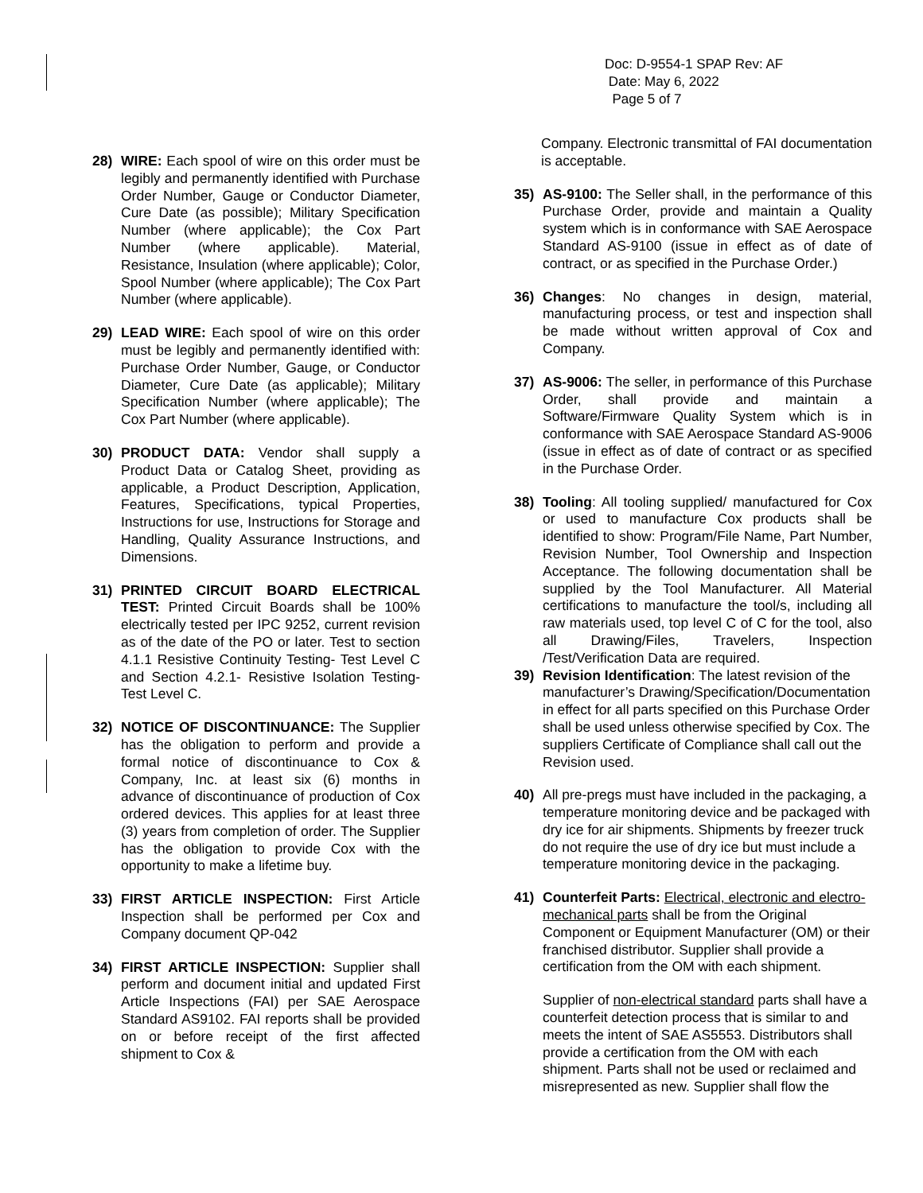Doc: D-9554-1 SPAP Rev: AF
Date: May 6, 2022
Page 5 of 7
28) WIRE: Each spool of wire on this order must be legibly and permanently identified with Purchase Order Number, Gauge or Conductor Diameter, Cure Date (as possible); Military Specification Number (where applicable); the Cox Part Number (where applicable). Material, Resistance, Insulation (where applicable); Color, Spool Number (where applicable); The Cox Part Number (where applicable).
29) LEAD WIRE: Each spool of wire on this order must be legibly and permanently identified with: Purchase Order Number, Gauge, or Conductor Diameter, Cure Date (as applicable); Military Specification Number (where applicable); The Cox Part Number (where applicable).
30) PRODUCT DATA: Vendor shall supply a Product Data or Catalog Sheet, providing as applicable, a Product Description, Application, Features, Specifications, typical Properties, Instructions for use, Instructions for Storage and Handling, Quality Assurance Instructions, and Dimensions.
31) PRINTED CIRCUIT BOARD ELECTRICAL TEST: Printed Circuit Boards shall be 100% electrically tested per IPC 9252, current revision as of the date of the PO or later. Test to section 4.1.1 Resistive Continuity Testing- Test Level C and Section 4.2.1- Resistive Isolation Testing- Test Level C.
32) NOTICE OF DISCONTINUANCE: The Supplier has the obligation to perform and provide a formal notice of discontinuance to Cox & Company, Inc. at least six (6) months in advance of discontinuance of production of Cox ordered devices. This applies for at least three (3) years from completion of order. The Supplier has the obligation to provide Cox with the opportunity to make a lifetime buy.
33) FIRST ARTICLE INSPECTION: First Article Inspection shall be performed per Cox and Company document QP-042
34) FIRST ARTICLE INSPECTION: Supplier shall perform and document initial and updated First Article Inspections (FAI) per SAE Aerospace Standard AS9102. FAI reports shall be provided on or before receipt of the first affected shipment to Cox &
Company. Electronic transmittal of FAI documentation is acceptable.
35) AS-9100: The Seller shall, in the performance of this Purchase Order, provide and maintain a Quality system which is in conformance with SAE Aerospace Standard AS-9100 (issue in effect as of date of contract, or as specified in the Purchase Order.)
36) Changes: No changes in design, material, manufacturing process, or test and inspection shall be made without written approval of Cox and Company.
37) AS-9006: The seller, in performance of this Purchase Order, shall provide and maintain a Software/Firmware Quality System which is in conformance with SAE Aerospace Standard AS-9006 (issue in effect as of date of contract or as specified in the Purchase Order.
38) Tooling: All tooling supplied/ manufactured for Cox or used to manufacture Cox products shall be identified to show: Program/File Name, Part Number, Revision Number, Tool Ownership and Inspection Acceptance. The following documentation shall be supplied by the Tool Manufacturer. All Material certifications to manufacture the tool/s, including all raw materials used, top level C of C for the tool, also all Drawing/Files, Travelers, Inspection /Test/Verification Data are required.
39) Revision Identification: The latest revision of the manufacturer’s Drawing/Specification/Documentation in effect for all parts specified on this Purchase Order shall be used unless otherwise specified by Cox. The suppliers Certificate of Compliance shall call out the Revision used.
40) All pre-pregs must have included in the packaging, a temperature monitoring device and be packaged with dry ice for air shipments. Shipments by freezer truck do not require the use of dry ice but must include a temperature monitoring device in the packaging.
41) Counterfeit Parts: Electrical, electronic and electro-mechanical parts shall be from the Original Component or Equipment Manufacturer (OM) or their franchised distributor. Supplier shall provide a certification from the OM with each shipment.
Supplier of non-electrical standard parts shall have a counterfeit detection process that is similar to and meets the intent of SAE AS5553. Distributors shall provide a certification from the OM with each shipment. Parts shall not be used or reclaimed and misrepresented as new. Supplier shall flow the